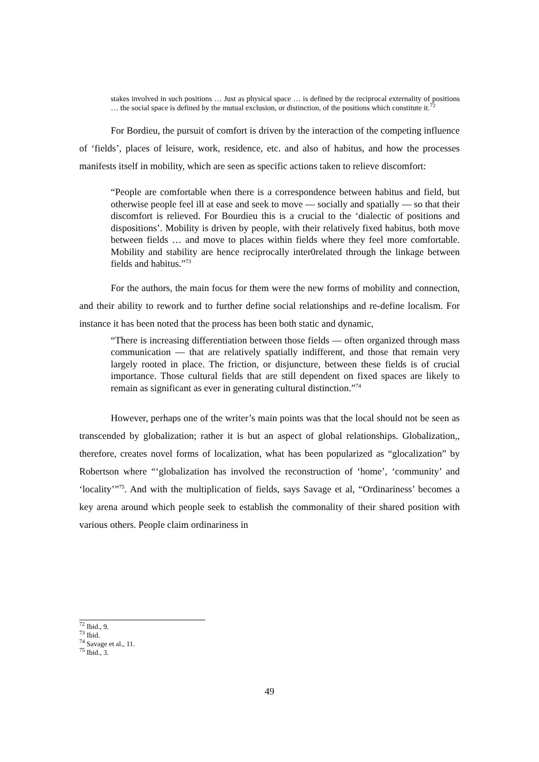stakes involved in such positions … Just as physical space … is defined by the reciprocal externality of positions … the social space is defined by the mutual exclusion, or distinction, of the positions which constitute it.<sup>72</sup>
For Bordieu, the pursuit of comfort is driven by the interaction of the competing influence of ‘fields’, places of leisure, work, residence, etc. and also of habitus, and how the processes manifests itself in mobility, which are seen as specific actions taken to relieve discomfort:
“People are comfortable when there is a correspondence between habitus and field, but otherwise people feel ill at ease and seek to move — socially and spatially — so that their discomfort is relieved. For Bourdieu this is a crucial to the ‘dialectic of positions and dispositions’. Mobility is driven by people, with their relatively fixed habitus, both move between fields … and move to places within fields where they feel more comfortable. Mobility and stability are hence reciprocally inter0related through the linkage between fields and habitus.”<sup>73</sup>
For the authors, the main focus for them were the new forms of mobility and connection, and their ability to rework and to further define social relationships and re-define localism. For instance it has been noted that the process has been both static and dynamic,
“There is increasing differentiation between those fields — often organized through mass communication — that are relatively spatially indifferent, and those that remain very largely rooted in place. The friction, or disjuncture, between these fields is of crucial importance. Those cultural fields that are still dependent on fixed spaces are likely to remain as significant as ever in generating cultural distinction.”<sup>74</sup>
However, perhaps one of the writer’s main points was that the local should not be seen as transcended by globalization; rather it is but an aspect of global relationships. Globalization,, therefore, creates novel forms of localization, what has been popularized as “glocalization” by Robertson where “‘globalization has involved the reconstruction of ‘home’, ‘community’ and ‘locality’”<sup>75</sup>. And with the multiplication of fields, says Savage et al, “Ordinariness’ becomes a key arena around which people seek to establish the commonality of their shared position with various others. People claim ordinariness in
<sup>72</sup> Ibid., 9.
<sup>73</sup> Ibid.
<sup>74</sup> Savage et al., 11.
<sup>75</sup> Ibid., 3.
49